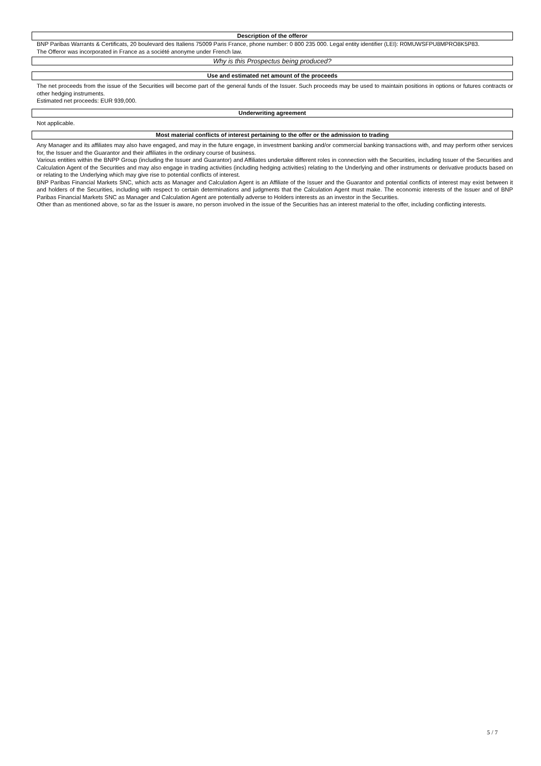Description of the offeror
BNP Paribas Warrants & Certificats, 20 boulevard des Italiens 75009 Paris France, phone number: 0 800 235 000. Legal entity identifier (LEI): R0MUWSFPU8MPRO8K5P83.
The Offeror was incorporated in France as a société anonyme under French law.
Why is this Prospectus being produced?
Use and estimated net amount of the proceeds
The net proceeds from the issue of the Securities will become part of the general funds of the Issuer. Such proceeds may be used to maintain positions in options or futures contracts or other hedging instruments.
Estimated net proceeds: EUR 939,000.
Underwriting agreement
Not applicable.
Most material conflicts of interest pertaining to the offer or the admission to trading
Any Manager and its affiliates may also have engaged, and may in the future engage, in investment banking and/or commercial banking transactions with, and may perform other services for, the Issuer and the Guarantor and their affiliates in the ordinary course of business.
Various entities within the BNPP Group (including the Issuer and Guarantor) and Affiliates undertake different roles in connection with the Securities, including Issuer of the Securities and Calculation Agent of the Securities and may also engage in trading activities (including hedging activities) relating to the Underlying and other instruments or derivative products based on or relating to the Underlying which may give rise to potential conflicts of interest.
BNP Paribas Financial Markets SNC, which acts as Manager and Calculation Agent is an Affiliate of the Issuer and the Guarantor and potential conflicts of interest may exist between it and holders of the Securities, including with respect to certain determinations and judgments that the Calculation Agent must make. The economic interests of the Issuer and of BNP Paribas Financial Markets SNC as Manager and Calculation Agent are potentially adverse to Holders interests as an investor in the Securities.
Other than as mentioned above, so far as the Issuer is aware, no person involved in the issue of the Securities has an interest material to the offer, including conflicting interests.
5 / 7